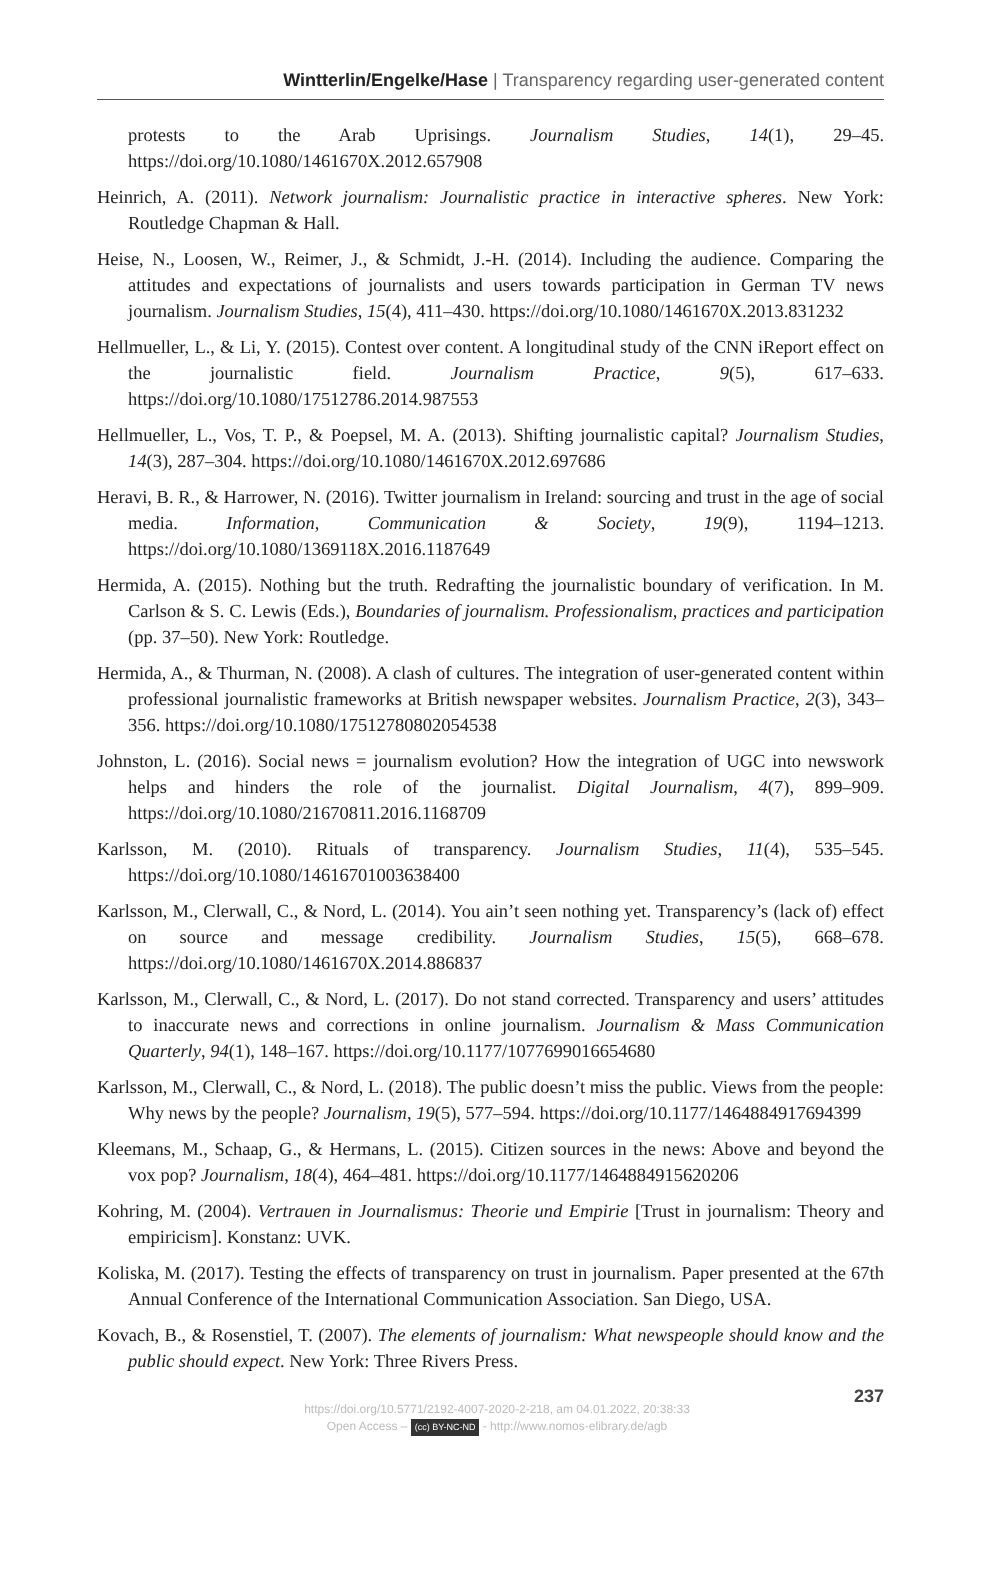Wintterlin/Engelke/Hase | Transparency regarding user-generated content
protests to the Arab Uprisings. Journalism Studies, 14(1), 29–45. https://doi.org/10.1080/1461670X.2012.657908
Heinrich, A. (2011). Network journalism: Journalistic practice in interactive spheres. New York: Routledge Chapman & Hall.
Heise, N., Loosen, W., Reimer, J., & Schmidt, J.-H. (2014). Including the audience. Comparing the attitudes and expectations of journalists and users towards participation in German TV news journalism. Journalism Studies, 15(4), 411–430. https://doi.org/10.1080/1461670X.2013.831232
Hellmueller, L., & Li, Y. (2015). Contest over content. A longitudinal study of the CNN iReport effect on the journalistic field. Journalism Practice, 9(5), 617–633. https://doi.org/10.1080/17512786.2014.987553
Hellmueller, L., Vos, T. P., & Poepsel, M. A. (2013). Shifting journalistic capital? Journalism Studies, 14(3), 287–304. https://doi.org/10.1080/1461670X.2012.697686
Heravi, B. R., & Harrower, N. (2016). Twitter journalism in Ireland: sourcing and trust in the age of social media. Information, Communication & Society, 19(9), 1194–1213. https://doi.org/10.1080/1369118X.2016.1187649
Hermida, A. (2015). Nothing but the truth. Redrafting the journalistic boundary of verification. In M. Carlson & S. C. Lewis (Eds.), Boundaries of journalism. Professionalism, practices and participation (pp. 37–50). New York: Routledge.
Hermida, A., & Thurman, N. (2008). A clash of cultures. The integration of user-generated content within professional journalistic frameworks at British newspaper websites. Journalism Practice, 2(3), 343–356. https://doi.org/10.1080/17512780802054538
Johnston, L. (2016). Social news = journalism evolution? How the integration of UGC into newswork helps and hinders the role of the journalist. Digital Journalism, 4(7), 899–909. https://doi.org/10.1080/21670811.2016.1168709
Karlsson, M. (2010). Rituals of transparency. Journalism Studies, 11(4), 535–545. https://doi.org/10.1080/14616701003638400
Karlsson, M., Clerwall, C., & Nord, L. (2014). You ain’t seen nothing yet. Transparency’s (lack of) effect on source and message credibility. Journalism Studies, 15(5), 668–678. https://doi.org/10.1080/1461670X.2014.886837
Karlsson, M., Clerwall, C., & Nord, L. (2017). Do not stand corrected. Transparency and users’ attitudes to inaccurate news and corrections in online journalism. Journalism & Mass Communication Quarterly, 94(1), 148–167. https://doi.org/10.1177/1077699016654680
Karlsson, M., Clerwall, C., & Nord, L. (2018). The public doesn’t miss the public. Views from the people: Why news by the people? Journalism, 19(5), 577–594. https://doi.org/10.1177/1464884917694399
Kleemans, M., Schaap, G., & Hermans, L. (2015). Citizen sources in the news: Above and beyond the vox pop? Journalism, 18(4), 464–481. https://doi.org/10.1177/1464884915620206
Kohring, M. (2004). Vertrauen in Journalismus: Theorie und Empirie [Trust in journalism: Theory and empiricism]. Konstanz: UVK.
Koliska, M. (2017). Testing the effects of transparency on trust in journalism. Paper presented at the 67th Annual Conference of the International Communication Association. San Diego, USA.
Kovach, B., & Rosenstiel, T. (2007). The elements of journalism: What newspeople should know and the public should expect. New York: Three Rivers Press.
237
https://doi.org/10.5771/2192-4007-2020-2-218, am 04.01.2022, 20:38:33
Open Access – (cc) BY-NC-ND - http://www.nomos-elibrary.de/agb